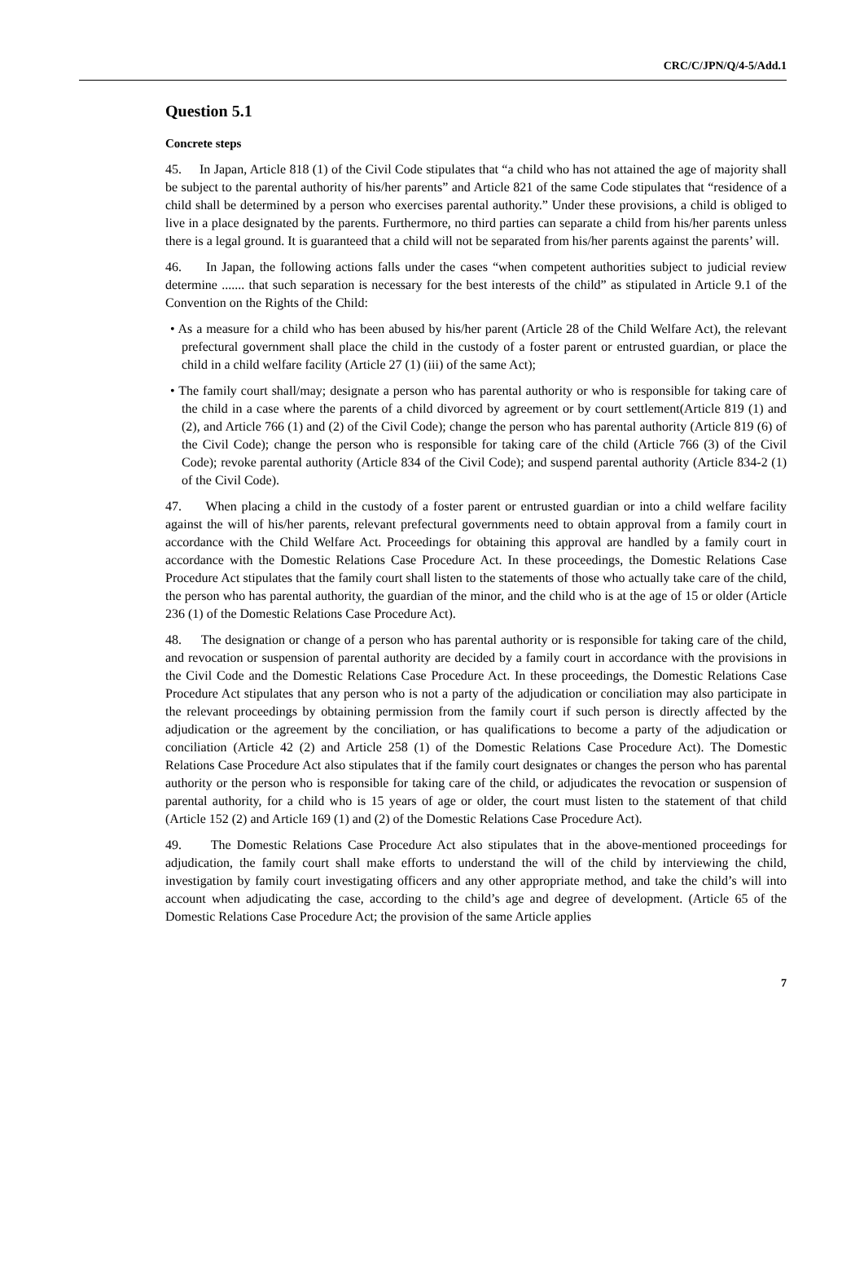CRC/C/JPN/Q/4-5/Add.1
Question 5.1
Concrete steps
45. In Japan, Article 818 (1) of the Civil Code stipulates that “a child who has not attained the age of majority shall be subject to the parental authority of his/her parents” and Article 821 of the same Code stipulates that “residence of a child shall be determined by a person who exercises parental authority.” Under these provisions, a child is obliged to live in a place designated by the parents. Furthermore, no third parties can separate a child from his/her parents unless there is a legal ground. It is guaranteed that a child will not be separated from his/her parents against the parents’ will.
46. In Japan, the following actions falls under the cases “when competent authorities subject to judicial review determine ....... that such separation is necessary for the best interests of the child” as stipulated in Article 9.1 of the Convention on the Rights of the Child:
• As a measure for a child who has been abused by his/her parent (Article 28 of the Child Welfare Act), the relevant prefectural government shall place the child in the custody of a foster parent or entrusted guardian, or place the child in a child welfare facility (Article 27 (1) (iii) of the same Act);
• The family court shall/may; designate a person who has parental authority or who is responsible for taking care of the child in a case where the parents of a child divorced by agreement or by court settlement(Article 819 (1) and (2), and Article 766 (1) and (2) of the Civil Code); change the person who has parental authority (Article 819 (6) of the Civil Code); change the person who is responsible for taking care of the child (Article 766 (3) of the Civil Code); revoke parental authority (Article 834 of the Civil Code); and suspend parental authority (Article 834-2 (1) of the Civil Code).
47. When placing a child in the custody of a foster parent or entrusted guardian or into a child welfare facility against the will of his/her parents, relevant prefectural governments need to obtain approval from a family court in accordance with the Child Welfare Act. Proceedings for obtaining this approval are handled by a family court in accordance with the Domestic Relations Case Procedure Act. In these proceedings, the Domestic Relations Case Procedure Act stipulates that the family court shall listen to the statements of those who actually take care of the child, the person who has parental authority, the guardian of the minor, and the child who is at the age of 15 or older (Article 236 (1) of the Domestic Relations Case Procedure Act).
48. The designation or change of a person who has parental authority or is responsible for taking care of the child, and revocation or suspension of parental authority are decided by a family court in accordance with the provisions in the Civil Code and the Domestic Relations Case Procedure Act. In these proceedings, the Domestic Relations Case Procedure Act stipulates that any person who is not a party of the adjudication or conciliation may also participate in the relevant proceedings by obtaining permission from the family court if such person is directly affected by the adjudication or the agreement by the conciliation, or has qualifications to become a party of the adjudication or conciliation (Article 42 (2) and Article 258 (1) of the Domestic Relations Case Procedure Act). The Domestic Relations Case Procedure Act also stipulates that if the family court designates or changes the person who has parental authority or the person who is responsible for taking care of the child, or adjudicates the revocation or suspension of parental authority, for a child who is 15 years of age or older, the court must listen to the statement of that child (Article 152 (2) and Article 169 (1) and (2) of the Domestic Relations Case Procedure Act).
49. The Domestic Relations Case Procedure Act also stipulates that in the above-mentioned proceedings for adjudication, the family court shall make efforts to understand the will of the child by interviewing the child, investigation by family court investigating officers and any other appropriate method, and take the child’s will into account when adjudicating the case, according to the child’s age and degree of development. (Article 65 of the Domestic Relations Case Procedure Act; the provision of the same Article applies
7